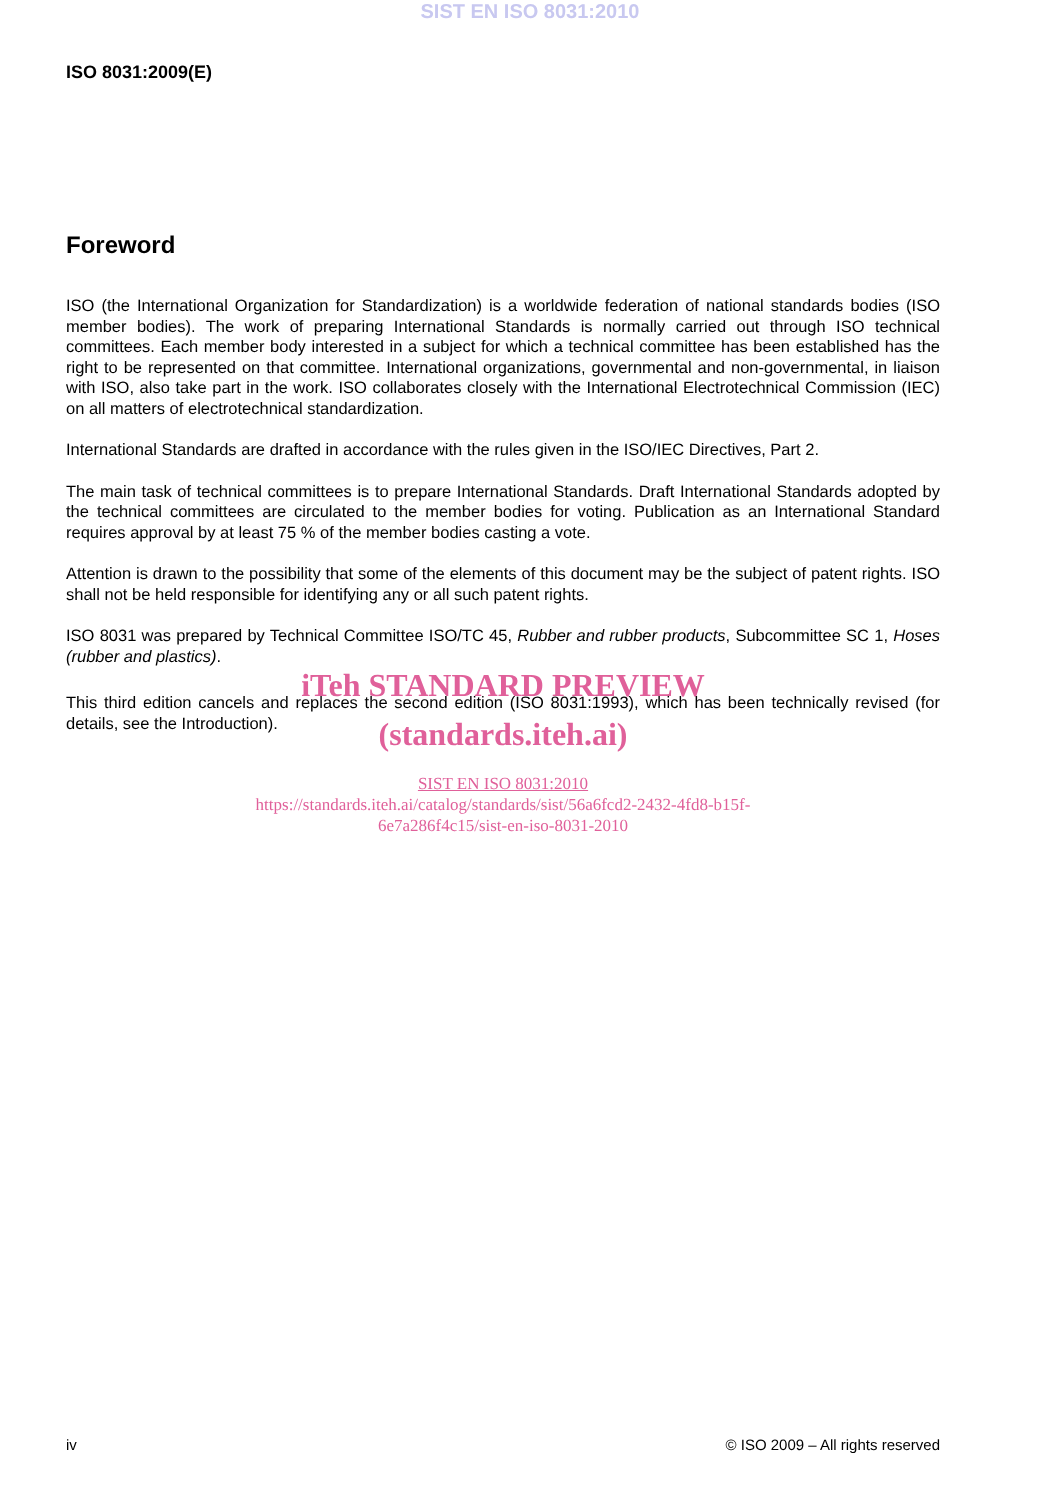SIST EN ISO 8031:2010
ISO 8031:2009(E)
Foreword
ISO (the International Organization for Standardization) is a worldwide federation of national standards bodies (ISO member bodies). The work of preparing International Standards is normally carried out through ISO technical committees. Each member body interested in a subject for which a technical committee has been established has the right to be represented on that committee. International organizations, governmental and non-governmental, in liaison with ISO, also take part in the work. ISO collaborates closely with the International Electrotechnical Commission (IEC) on all matters of electrotechnical standardization.
International Standards are drafted in accordance with the rules given in the ISO/IEC Directives, Part 2.
The main task of technical committees is to prepare International Standards. Draft International Standards adopted by the technical committees are circulated to the member bodies for voting. Publication as an International Standard requires approval by at least 75 % of the member bodies casting a vote.
Attention is drawn to the possibility that some of the elements of this document may be the subject of patent rights. ISO shall not be held responsible for identifying any or all such patent rights.
ISO 8031 was prepared by Technical Committee ISO/TC 45, Rubber and rubber products, Subcommittee SC 1, Hoses (rubber and plastics).
iTeh STANDARD PREVIEW
This third edition cancels and replaces the second edition (ISO 8031:1993), which has been technically revised (for details, see the Introduction).
(standards.iteh.ai)
SIST EN ISO 8031:2010
https://standards.iteh.ai/catalog/standards/sist/56a6fcd2-2432-4fd8-b15f-
6e7a286f4c15/sist-en-iso-8031-2010
iv © ISO 2009 – All rights reserved